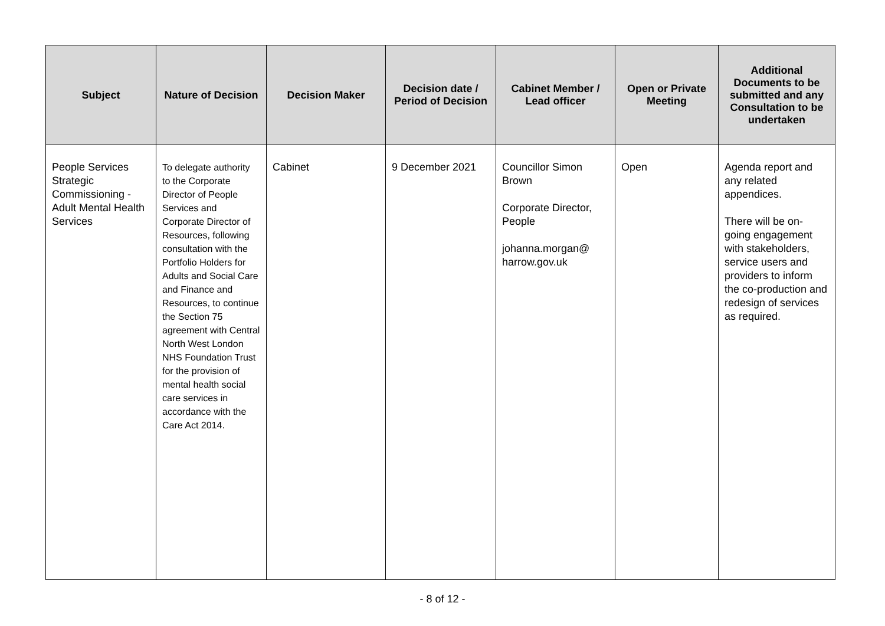| Subject | Nature of Decision | Decision Maker | Decision date / Period of Decision | Cabinet Member / Lead officer | Open or Private Meeting | Additional Documents to be submitted and any Consultation to be undertaken |
| --- | --- | --- | --- | --- | --- | --- |
| People Services Strategic Commissioning - Adult Mental Health Services | To delegate authority to the Corporate Director of People Services and Corporate Director of Resources, following consultation with the Portfolio Holders for Adults and Social Care and Finance and Resources, to continue the Section 75 agreement with Central North West London NHS Foundation Trust for the provision of mental health social care services in accordance with the Care Act 2014. | Cabinet | 9 December 2021 | Councillor Simon Brown Corporate Director, People johanna.morgan@ harrow.gov.uk | Open | Agenda report and any related appendices. There will be on-going engagement with stakeholders, service users and providers to inform the co-production and redesign of services as required. |
- 8 of 12 -